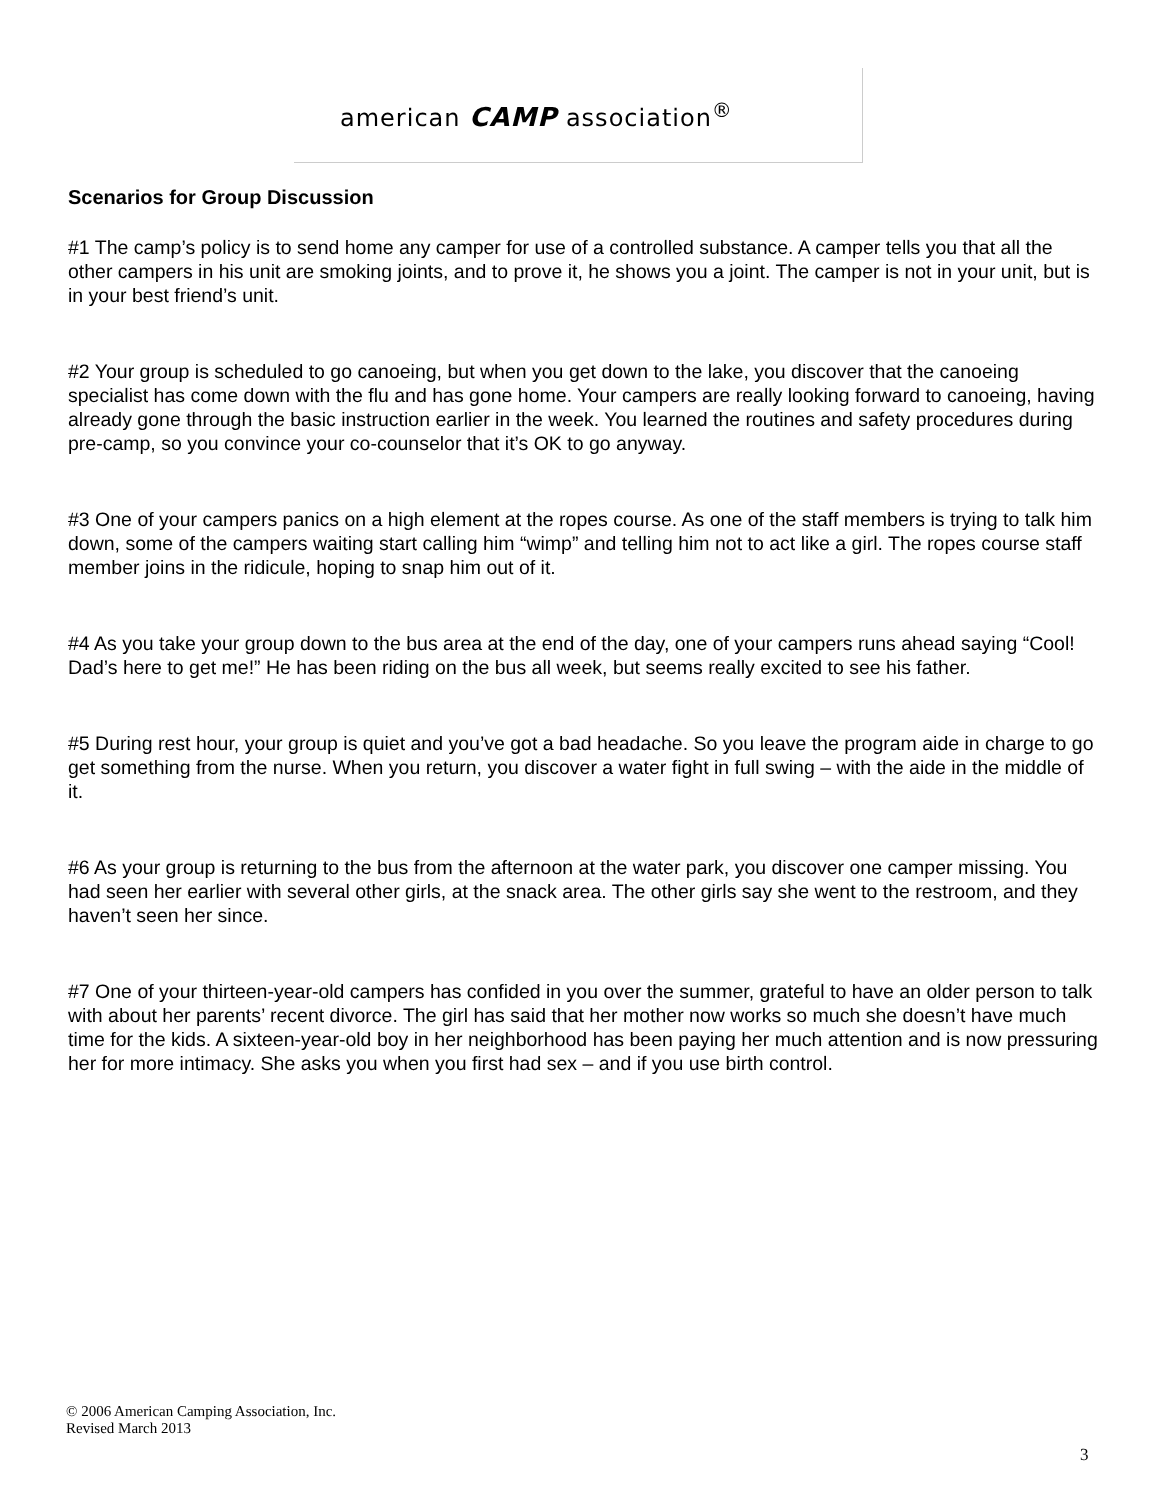american CAMP association<sup>®</sup>
Scenarios for Group Discussion
#1 The camp’s policy is to send home any camper for use of a controlled substance. A camper tells you that all the other campers in his unit are smoking joints, and to prove it, he shows you a joint. The camper is not in your unit, but is in your best friend’s unit.
#2 Your group is scheduled to go canoeing, but when you get down to the lake, you discover that the canoeing specialist has come down with the flu and has gone home. Your campers are really looking forward to canoeing, having already gone through the basic instruction earlier in the week. You learned the routines and safety procedures during pre-camp, so you convince your co-counselor that it’s OK to go anyway.
#3 One of your campers panics on a high element at the ropes course. As one of the staff members is trying to talk him down, some of the campers waiting start calling him “wimp” and telling him not to act like a girl. The ropes course staff member joins in the ridicule, hoping to snap him out of it.
#4 As you take your group down to the bus area at the end of the day, one of your campers runs ahead saying “Cool! Dad’s here to get me!” He has been riding on the bus all week, but seems really excited to see his father.
#5 During rest hour, your group is quiet and you’ve got a bad headache. So you leave the program aide in charge to go get something from the nurse. When you return, you discover a water fight in full swing – with the aide in the middle of it.
#6 As your group is returning to the bus from the afternoon at the water park, you discover one camper missing. You had seen her earlier with several other girls, at the snack area. The other girls say she went to the restroom, and they haven’t seen her since.
#7 One of your thirteen-year-old campers has confided in you over the summer, grateful to have an older person to talk with about her parents’ recent divorce. The girl has said that her mother now works so much she doesn’t have much time for the kids. A sixteen-year-old boy in her neighborhood has been paying her much attention and is now pressuring her for more intimacy. She asks you when you first had sex – and if you use birth control.
© 2006 American Camping Association, Inc.
Revised March 2013
3